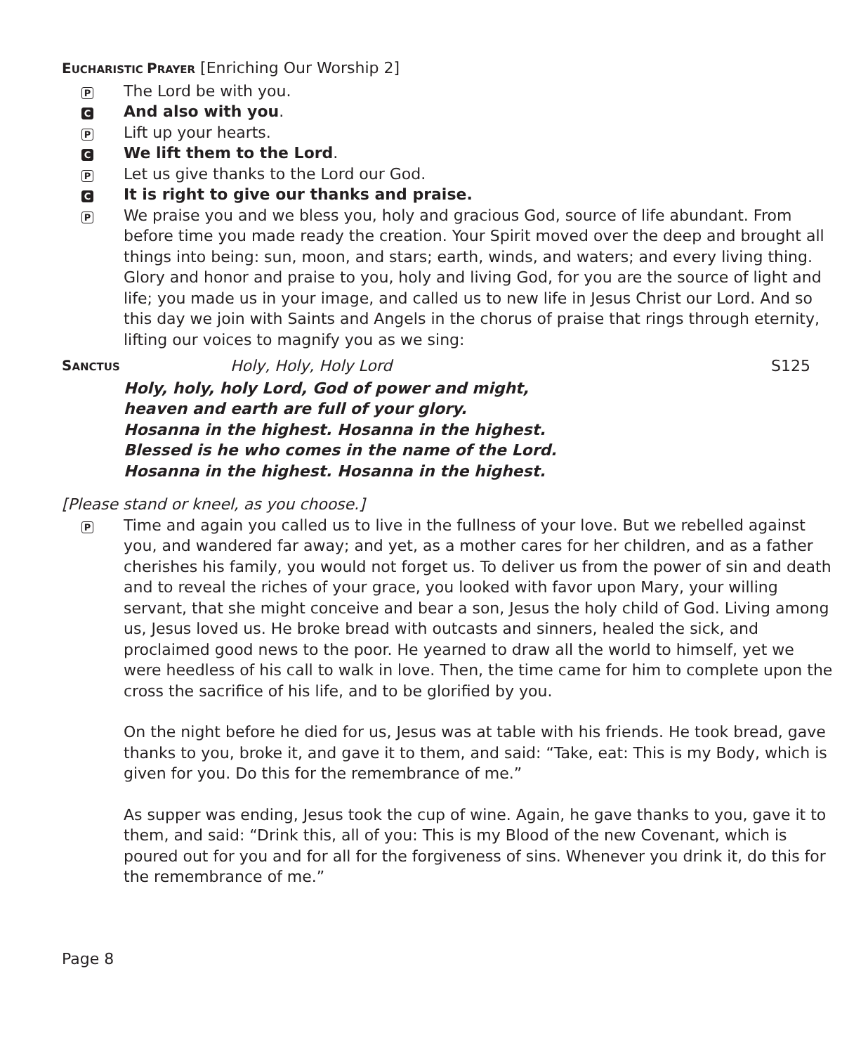EUCHARISTIC PRAYER [Enriching Our Worship 2]
P The Lord be with you.
C And also with you.
P Lift up your hearts.
C We lift them to the Lord.
P Let us give thanks to the Lord our God.
C It is right to give our thanks and praise.
P We praise you and we bless you, holy and gracious God, source of life abundant. From before time you made ready the creation. Your Spirit moved over the deep and brought all things into being: sun, moon, and stars; earth, winds, and waters; and every living thing. Glory and honor and praise to you, holy and living God, for you are the source of light and life; you made us in your image, and called us to new life in Jesus Christ our Lord. And so this day we join with Saints and Angels in the chorus of praise that rings through eternity, lifting our voices to magnify you as we sing:
SANCTUS Holy, Holy, Holy Lord S125
Holy, holy, holy Lord, God of power and might,
heaven and earth are full of your glory.
Hosanna in the highest. Hosanna in the highest.
Blessed is he who comes in the name of the Lord.
Hosanna in the highest. Hosanna in the highest.
[Please stand or kneel, as you choose.]
P Time and again you called us to live in the fullness of your love. But we rebelled against you, and wandered far away; and yet, as a mother cares for her children, and as a father cherishes his family, you would not forget us. To deliver us from the power of sin and death and to reveal the riches of your grace, you looked with favor upon Mary, your willing servant, that she might conceive and bear a son, Jesus the holy child of God. Living among us, Jesus loved us. He broke bread with outcasts and sinners, healed the sick, and proclaimed good news to the poor. He yearned to draw all the world to himself, yet we were heedless of his call to walk in love. Then, the time came for him to complete upon the cross the sacrifice of his life, and to be glorified by you.
On the night before he died for us, Jesus was at table with his friends. He took bread, gave thanks to you, broke it, and gave it to them, and said: “Take, eat: This is my Body, which is given for you. Do this for the remembrance of me.”
As supper was ending, Jesus took the cup of wine. Again, he gave thanks to you, gave it to them, and said: “Drink this, all of you: This is my Blood of the new Covenant, which is poured out for you and for all for the forgiveness of sins. Whenever you drink it, do this for the remembrance of me.”
Page 8